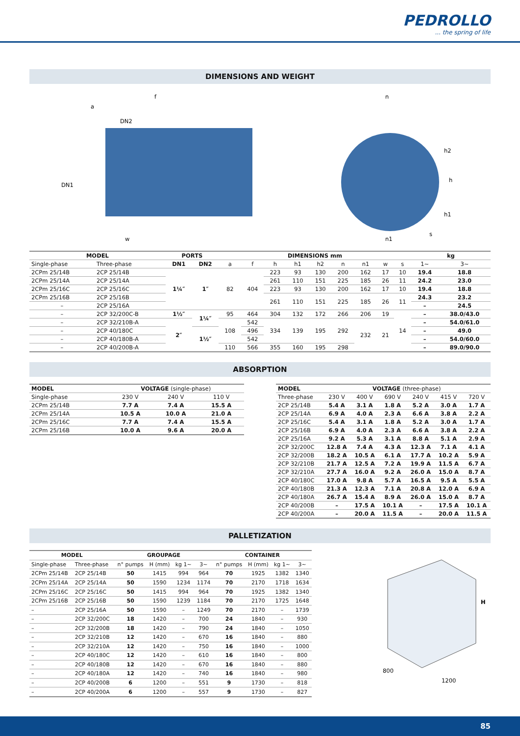PEDROLLO... the spring of life
DIMENSIONS AND WEIGHT
f
a
DN2
DN1
w
n
h2
h
h1
n1
s
| MODEL | | PORTS | | DIMENSIONS mm | | | | | | | | | kg | |
| --- | --- | --- | --- | --- | --- | --- | --- | --- | --- | --- | --- | --- | --- | --- |
| Single-phase | Three-phase | DN1 | DN2 | a | f | h | h1 | h2 | n | n1 | w | s | 1~ | 3~ |
| 2CPm 25/14B | 2CP 25/14B | 1¼″ | 1″ | 82 | 404 | 223 | 93 | 130 | 200 | 162 | 17 | 10 | 19.4 | 18.8 |
| 2CPm 25/14A | 2CP 25/14A | | | | | 261 | 110 | 151 | 225 | 185 | 26 | 11 | 24.2 | 23.0 |
| 2CPm 25/16C | 2CP 25/16C | | | | | 223 | 93 | 130 | 200 | 162 | 17 | 10 | 19.4 | 18.8 |
| 2CPm 25/16B | 2CP 25/16B | | | | | 261 | 110 | 151 | 225 | 185 | 26 | 11 | 24.3 | 23.2 |
| – | 2CP 25/16A | | | | | | | | | | | | – | 24.5 |
| – | 2CP 32/200C-B | 1½″ | 1¼″ | 95 | 464 | 304 | 132 | 172 | 266 | 206 | 19 | 14 | – | 38.0/43.0 |
| – | 2CP 32/210B-A | 2″ | | 108 | 542 | 334 | 139 | 195 | 292 | 232 | 21 | | – | 54.0/61.0 |
| – | 2CP 40/180C | | 1½″ | | 496 | | | | | | | | – | 49.0 |
| – | 2CP 40/180B-A | | | | 542 | | | | | | | | – | 54.0/60.0 |
| – | 2CP 40/200B-A | | | 110 | 566 | 355 | 160 | 195 | 298 | | | | – | 89.0/90.0 |
ABSORPTION
| MODEL | VOLTAGE (single-phase) | | |
| --- | --- | --- | --- |
| Single-phase | 230 V | 240 V | 110 V |
| 2CPm 25/14B | 7.7 A | 7.4 A | 15.5 A |
| 2CPm 25/14A | 10.5 A | 10.0 A | 21.0 A |
| 2CPm 25/16C | 7.7 A | 7.4 A | 15.5 A |
| 2CPm 25/16B | 10.0 A | 9.6 A | 20.0 A |
| MODEL | VOLTAGE (three-phase) | | | | | |
| --- | --- | --- | --- | --- | --- | --- |
| Three-phase | 230 V | 400 V | 690 V | 240 V | 415 V | 720 V |
| 2CP 25/14B | 5.4 A | 3.1 A | 1.8 A | 5.2 A | 3.0 A | 1.7 A |
| 2CP 25/14A | 6.9 A | 4.0 A | 2.3 A | 6.6 A | 3.8 A | 2.2 A |
| 2CP 25/16C | 5.4 A | 3.1 A | 1.8 A | 5.2 A | 3.0 A | 1.7 A |
| 2CP 25/16B | 6.9 A | 4.0 A | 2.3 A | 6.6 A | 3.8 A | 2.2 A |
| 2CP 25/16A | 9.2 A | 5.3 A | 3.1 A | 8.8 A | 5.1 A | 2.9 A |
| 2CP 32/200C | 12.8 A | 7.4 A | 4.3 A | 12.3 A | 7.1 A | 4.1 A |
| 2CP 32/200B | 18.2 A | 10.5 A | 6.1 A | 17.7 A | 10.2 A | 5.9 A |
| 2CP 32/210B | 21.7 A | 12.5 A | 7.2 A | 19.9 A | 11.5 A | 6.7 A |
| 2CP 32/210A | 27.7 A | 16.0 A | 9.2 A | 26.0 A | 15.0 A | 8.7 A |
| 2CP 40/180C | 17.0 A | 9.8 A | 5.7 A | 16.5 A | 9.5 A | 5.5 A |
| 2CP 40/180B | 21.3 A | 12.3 A | 7.1 A | 20.8 A | 12.0 A | 6.9 A |
| 2CP 40/180A | 26.7 A | 15.4 A | 8.9 A | 26.0 A | 15.0 A | 8.7 A |
| 2CP 40/200B | – | 17.5 A | 10.1 A | – | 17.5 A | 10.1 A |
| 2CP 40/200A | – | 20.0 A | 11.5 A | – | 20.0 A | 11.5 A |
PALLETIZATION
| MODEL | | GROUPAGE | | | | CONTAINER | | | |
| --- | --- | --- | --- | --- | --- | --- | --- | --- | --- |
| Single-phase | Three-phase | n° pumps | H (mm) | kg 1~ | 3~ | n° pumps | H (mm) | kg 1~ | 3~ |
| 2CPm 25/14B | 2CP 25/14B | 50 | 1415 | 994 | 964 | 70 | 1925 | 1382 | 1340 |
| 2CPm 25/14A | 2CP 25/14A | 50 | 1590 | 1234 | 1174 | 70 | 2170 | 1718 | 1634 |
| 2CPm 25/16C | 2CP 25/16C | 50 | 1415 | 994 | 964 | 70 | 1925 | 1382 | 1340 |
| 2CPm 25/16B | 2CP 25/16B | 50 | 1590 | 1239 | 1184 | 70 | 2170 | 1725 | 1648 |
| – | 2CP 25/16A | 50 | 1590 | – | 1249 | 70 | 2170 | – | 1739 |
| – | 2CP 32/200C | 18 | 1420 | – | 700 | 24 | 1840 | – | 930 |
| – | 2CP 32/200B | 18 | 1420 | – | 790 | 24 | 1840 | – | 1050 |
| – | 2CP 32/210B | 12 | 1420 | – | 670 | 16 | 1840 | – | 880 |
| – | 2CP 32/210A | 12 | 1420 | – | 750 | 16 | 1840 | – | 1000 |
| – | 2CP 40/180C | 12 | 1420 | – | 610 | 16 | 1840 | – | 800 |
| – | 2CP 40/180B | 12 | 1420 | – | 670 | 16 | 1840 | – | 880 |
| – | 2CP 40/180A | 12 | 1420 | – | 740 | 16 | 1840 | – | 980 |
| – | 2CP 40/200B | 6 | 1200 | – | 551 | 9 | 1730 | – | 818 |
| – | 2CP 40/200A | 6 | 1200 | – | 557 | 9 | 1730 | – | 827 |
H
800
1200
85